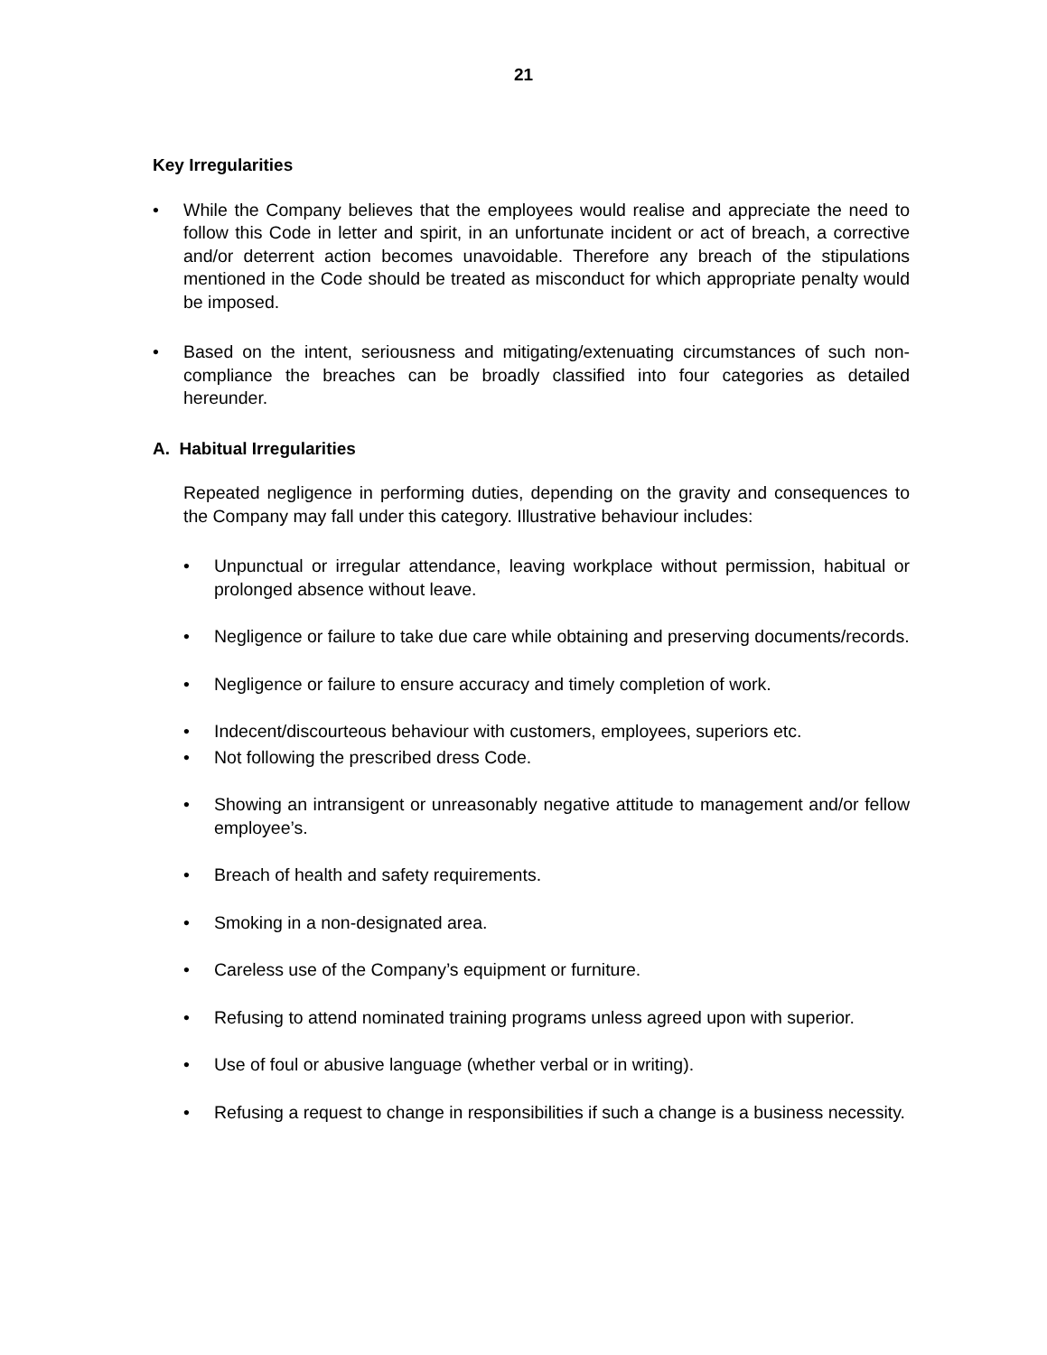21
Key Irregularities
• While the Company believes that the employees would realise and appreciate the need to follow this Code in letter and spirit, in an unfortunate incident or act of breach, a corrective and/or deterrent action becomes unavoidable. Therefore any breach of the stipulations mentioned in the Code should be treated as misconduct for which appropriate penalty would be imposed.
• Based on the intent, seriousness and mitigating/extenuating circumstances of such non-compliance the breaches can be broadly classified into four categories as detailed hereunder.
A. Habitual Irregularities
Repeated negligence in performing duties, depending on the gravity and consequences to the Company may fall under this category. Illustrative behaviour includes:
• Unpunctual or irregular attendance, leaving workplace without permission, habitual or prolonged absence without leave.
• Negligence or failure to take due care while obtaining and preserving documents/records.
• Negligence or failure to ensure accuracy and timely completion of work.
• Indecent/discourteous behaviour with customers, employees, superiors etc.
• Not following the prescribed dress Code.
• Showing an intransigent or unreasonably negative attitude to management and/or fellow employee’s.
• Breach of health and safety requirements.
• Smoking in a non-designated area.
• Careless use of the Company’s equipment or furniture.
• Refusing to attend nominated training programs unless agreed upon with superior.
• Use of foul or abusive language (whether verbal or in writing).
• Refusing a request to change in responsibilities if such a change is a business necessity.